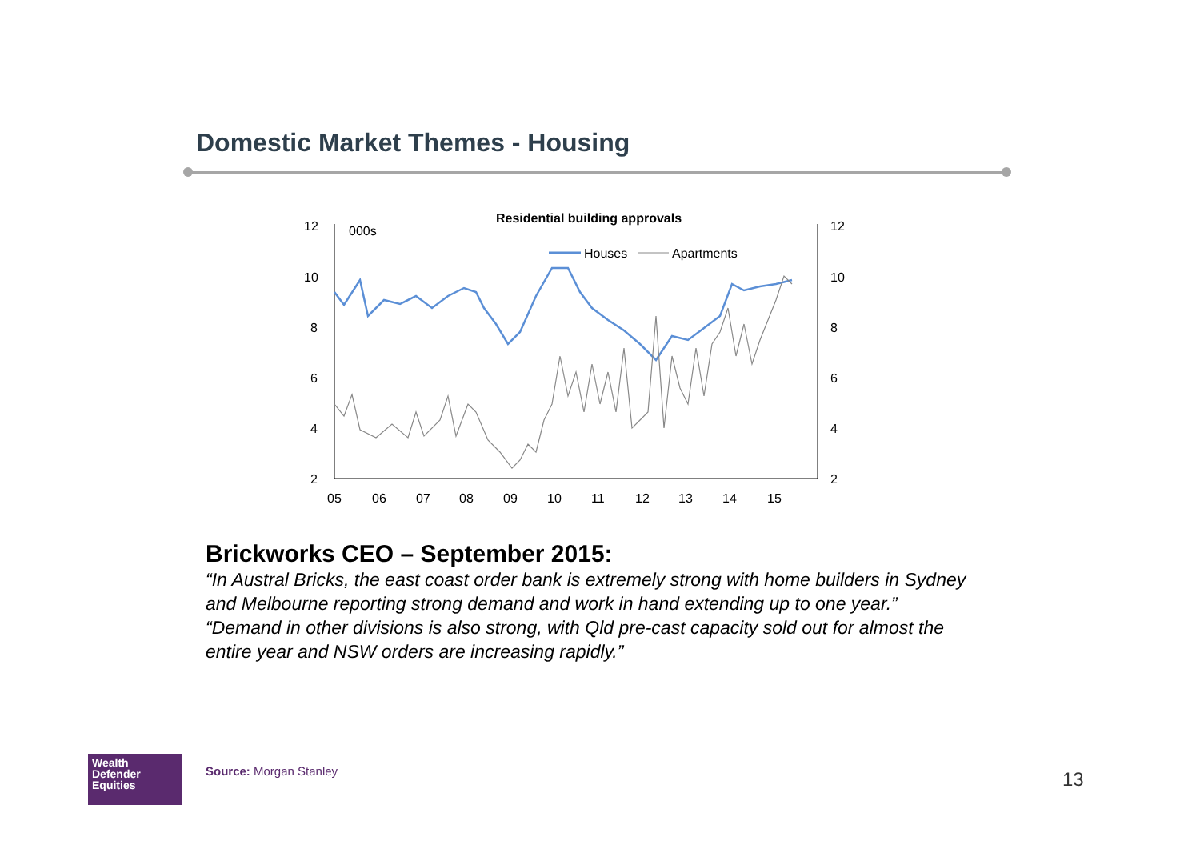Domestic Market Themes - Housing
Residential building approvals
000s
12
10
8
6
4
2
12
10
8
6
4
2
05
06
07
08
09
10
11
12
13
14
15
Houses
Apartments
Brickworks CEO – September 2015:
“In Austral Bricks, the east coast order bank is extremely strong with home builders in Sydney and Melbourne reporting strong demand and work in hand extending up to one year.”
“Demand in other divisions is also strong, with Qld pre-cast capacity sold out for almost the entire year and NSW orders are increasing rapidly.”
Wealth
Defender
Equities
Source: Morgan Stanley 13